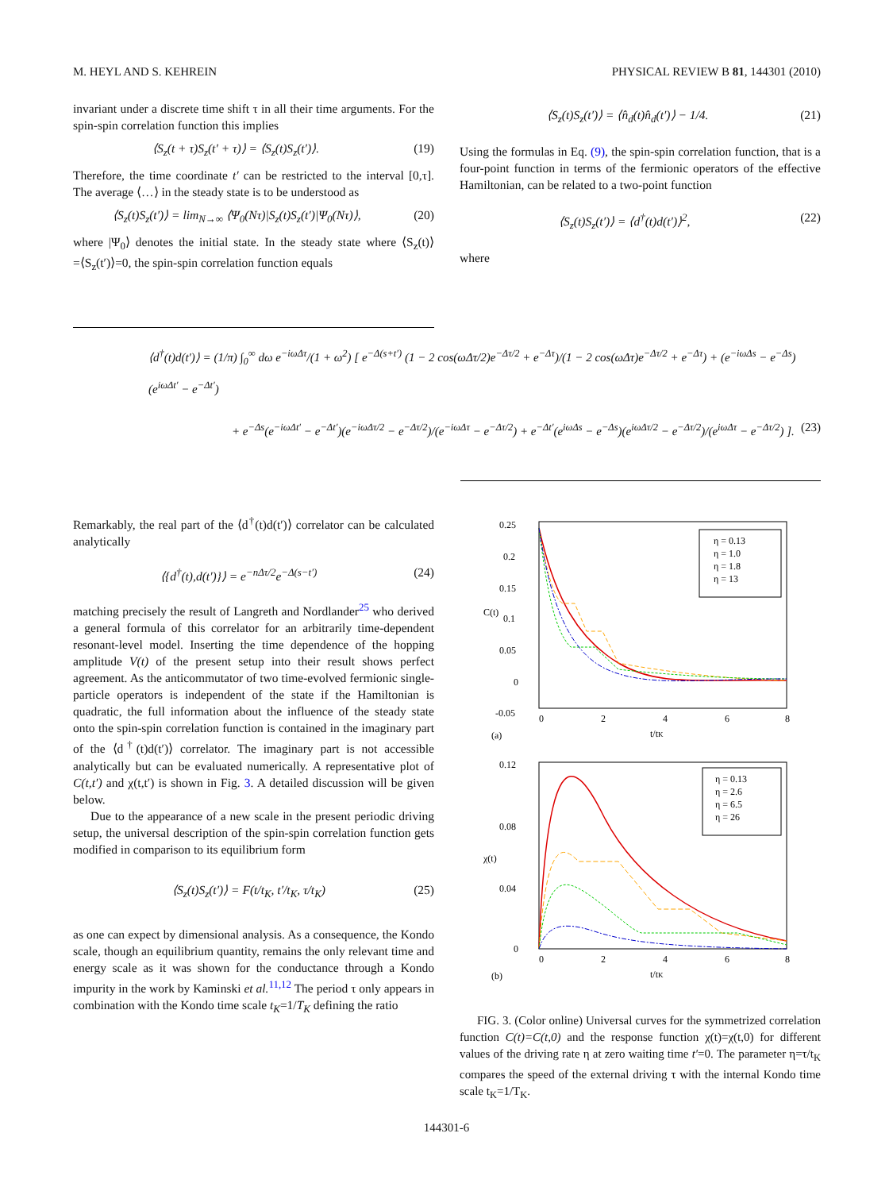M. HEYL AND S. KEHREIN PHYSICAL REVIEW B 81, 144301 (2010)
invariant under a discrete time shift τ in all their time arguments. For the spin-spin correlation function this implies
⟨S<sub>z</sub>(t + τ)S<sub>z</sub>(t′ + τ)⟩ = ⟨S<sub>z</sub>(t)S<sub>z</sub>(t′)⟩. (19)
Therefore, the time coordinate t′ can be restricted to the interval [0,τ]. The average ⟨…⟩ in the steady state is to be understood as
⟨S<sub>z</sub>(t)S<sub>z</sub>(t′)⟩ = lim<sub>N→∞</sub> ⟨Ψ<sub>0</sub>(Nτ)|S<sub>z</sub>(t)S<sub>z</sub>(t′)|Ψ<sub>0</sub>(Nτ)⟩, (20)
where |Ψ<sub>0</sub>⟩ denotes the initial state. In the steady state where ⟨S<sub>z</sub>(t)⟩=⟨S<sub>z</sub>(t′)⟩=0, the spin-spin correlation function equals
⟨S<sub>z</sub>(t)S<sub>z</sub>(t′)⟩ = ⟨n̂<sub>d</sub>(t)n̂<sub>d</sub>(t′)⟩ − 1/4. (21)
Using the formulas in Eq. (9), the spin-spin correlation function, that is a four-point function in terms of the fermionic operators of the effective Hamiltonian, can be related to a two-point function
⟨S<sub>z</sub>(t)S<sub>z</sub>(t′)⟩ = ⟨d<sup>†</sup>(t)d(t′)⟩<sup>2</sup>, (22)
where
⟨d<sup>†</sup>(t)d(t′)⟩ = (1/π) ∫<sub>0</sub><sup>∞</sup> dω e<sup>−iωΔτ</sup>/(1 + ω<sup>2</sup>) [ e<sup>−Δ(s+t′)</sup> (1 − 2 cos(ωΔτ/2)e<sup>−Δτ/2</sup> + e<sup>−Δτ</sup>)/(1 − 2 cos(ωΔτ)e<sup>−Δτ/2</sup> + e<sup>−Δτ</sup>) + (e<sup>−iωΔs</sup> − e<sup>−Δs</sup>)(e<sup>iωΔt′</sup> − e<sup>−Δt′</sup>)
+ e<sup>−Δs</sup>(e<sup>−iωΔt′</sup> − e<sup>−Δt′</sup>)(e<sup>−iωΔτ/2</sup> − e<sup>−Δτ/2</sup>)/(e<sup>−iωΔτ</sup> − e<sup>−Δτ/2</sup>) + e<sup>−Δt′</sup>(e<sup>iωΔs</sup> − e<sup>−Δs</sup>)(e<sup>iωΔτ/2</sup> − e<sup>−Δτ/2</sup>)/(e<sup>iωΔτ</sup> − e<sup>−Δτ/2</sup>) ]. (23)
Remarkably, the real part of the ⟨d<sup>†</sup>(t)d(t′)⟩ correlator can be calculated analytically
⟨{d<sup>†</sup>(t),d(t′)}⟩ = e<sup>−nΔτ/2</sup>e<sup>−Δ(s−t′)</sup> (24)
matching precisely the result of Langreth and Nordlander<sup>25</sup> who derived a general formula of this correlator for an arbitrarily time-dependent resonant-level model. Inserting the time dependence of the hopping amplitude V(t) of the present setup into their result shows perfect agreement. As the anticommutator of two time-evolved fermionic single-particle operators is independent of the state if the Hamiltonian is quadratic, the full information about the influence of the steady state onto the spin-spin correlation function is contained in the imaginary part of the ⟨d<sup>†</sup>(t)d(t′)⟩ correlator. The imaginary part is not accessible analytically but can be evaluated numerically. A representative plot of C(t,t′) and χ(t,t′) is shown in Fig. 3. A detailed discussion will be given below.
Due to the appearance of a new scale in the present periodic driving setup, the universal description of the spin-spin correlation function gets modified in comparison to its equilibrium form
⟨S<sub>z</sub>(t)S<sub>z</sub>(t′)⟩ = F(t/t<sub>K</sub>, t′/t<sub>K</sub>, τ/t<sub>K</sub>) (25)
as one can expect by dimensional analysis. As a consequence, the Kondo scale, though an equilibrium quantity, remains the only relevant time and energy scale as it was shown for the conductance through a Kondo impurity in the work by Kaminski et al.<sup>11,12</sup> The period τ only appears in combination with the Kondo time scale t<sub>K</sub>=1/T<sub>K</sub> defining the ratio
0.25
0.2
0.15
0.1
0.05
0
-0.05
0
2
4
6
8
(a)
t/tK
C(t)
η = 0.13
η = 1.0
η = 1.8
η = 13
0.12
0.08
0.04
0
0
2
4
6
8
(b)
t/tK
χ(t)
η = 0.13
η = 2.6
η = 6.5
η = 26
FIG. 3. (Color online) Universal curves for the symmetrized correlation function C(t)=C(t,0) and the response function χ(t)=χ(t,0) for different values of the driving rate η at zero waiting time t′=0. The parameter η=τ/t<sub>K</sub> compares the speed of the external driving τ with the internal Kondo time scale t<sub>K</sub>=1/T<sub>K</sub>.
144301-6